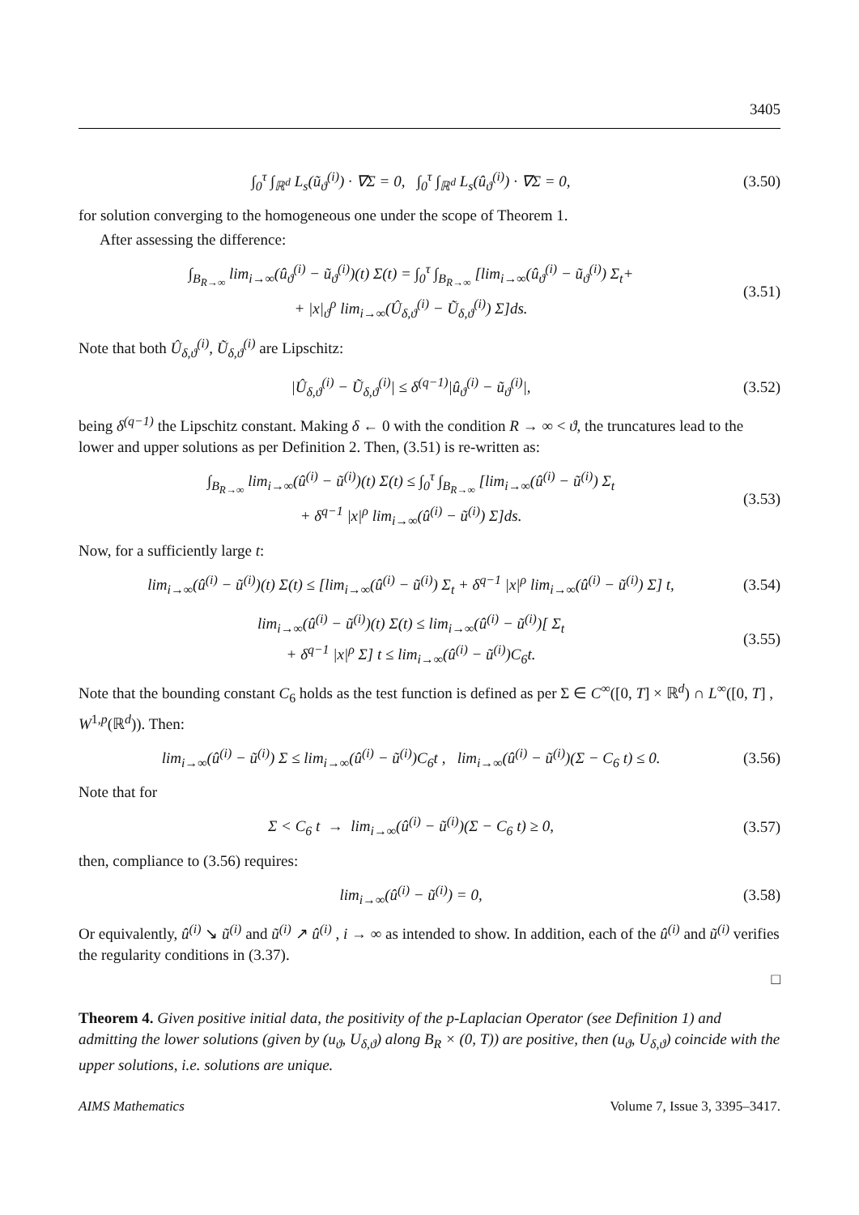3405
∫<sub>0</sub><sup>τ</sup> ∫<sub>ℝ<sup>d</sup></sub> L<sub>s</sub>(ũ<sub>ϑ</sub><sup>(i)</sup>) · ∇Σ = 0, ∫<sub>0</sub><sup>τ</sup> ∫<sub>ℝ<sup>d</sup></sub> L<sub>s</sub>(û<sub>ϑ</sub><sup>(i)</sup>) · ∇Σ = 0, (3.50)
for solution converging to the homogeneous one under the scope of Theorem 1.
After assessing the difference:
∫<sub>B<sub>R→∞</sub></sub> lim<sub>i→∞</sub>(û<sub>ϑ</sub><sup>(i)</sup> − ũ<sub>ϑ</sub><sup>(i)</sup>)(t) Σ(t) = ∫<sub>0</sub><sup>τ</sup> ∫<sub>B<sub>R→∞</sub></sub> [lim<sub>i→∞</sub>(û<sub>ϑ</sub><sup>(i)</sup> − ũ<sub>ϑ</sub><sup>(i)</sup>) Σ<sub>t</sub>+
+ |x|<sub>ϑ</sub><sup>ρ</sup> lim<sub>i→∞</sub>(Û<sub>δ,ϑ</sub><sup>(i)</sup> − Ũ<sub>δ,ϑ</sub><sup>(i)</sup>) Σ]ds. (3.51)
Note that both Û<sub>δ,ϑ</sub><sup>(i)</sup>, Ũ<sub>δ,ϑ</sub><sup>(i)</sup> are Lipschitz:
|Û<sub>δ,ϑ</sub><sup>(i)</sup> − Ũ<sub>δ,ϑ</sub><sup>(i)</sup>| ≤ δ<sup>(q−1)</sup>|û<sub>ϑ</sub><sup>(i)</sup> − ũ<sub>ϑ</sub><sup>(i)</sup>|, (3.52)
being δ<sup>(q−1)</sup> the Lipschitz constant. Making δ ← 0 with the condition R → ∞ < ϑ, the truncatures lead to the lower and upper solutions as per Definition 2. Then, (3.51) is re-written as:
∫<sub>B<sub>R→∞</sub></sub> lim<sub>i→∞</sub>(û<sup>(i)</sup> − ũ<sup>(i)</sup>)(t) Σ(t) ≤ ∫<sub>0</sub><sup>τ</sup> ∫<sub>B<sub>R→∞</sub></sub> [lim<sub>i→∞</sub>(û<sup>(i)</sup> − ũ<sup>(i)</sup>) Σ<sub>t</sub>
+ δ<sup>q−1</sup> |x|<sup>ρ</sup> lim<sub>i→∞</sub>(û<sup>(i)</sup> − ũ<sup>(i)</sup>) Σ]ds. (3.53)
Now, for a sufficiently large t:
lim<sub>i→∞</sub>(û<sup>(i)</sup> − ũ<sup>(i)</sup>)(t) Σ(t) ≤ [lim<sub>i→∞</sub>(û<sup>(i)</sup> − ũ<sup>(i)</sup>) Σ<sub>t</sub> + δ<sup>q−1</sup> |x|<sup>ρ</sup> lim<sub>i→∞</sub>(û<sup>(i)</sup> − ũ<sup>(i)</sup>) Σ] t, (3.54)
lim<sub>i→∞</sub>(û<sup>(i)</sup> − ũ<sup>(i)</sup>)(t) Σ(t) ≤ lim<sub>i→∞</sub>(û<sup>(i)</sup> − ũ<sup>(i)</sup>)[ Σ<sub>t</sub>
+ δ<sup>q−1</sup> |x|<sup>ρ</sup> Σ] t ≤ lim<sub>i→∞</sub>(û<sup>(i)</sup> − ũ<sup>(i)</sup>)C<sub>6</sub>t. (3.55)
Note that the bounding constant C<sub>6</sub> holds as the test function is defined as per Σ ∈ C<sup>∞</sup>([0, T] × ℝ<sup>d</sup>) ∩ L<sup>∞</sup>([0, T] , W<sup>1,p</sup>(ℝ<sup>d</sup>)). Then:
lim<sub>i→∞</sub>(û<sup>(i)</sup> − ũ<sup>(i)</sup>) Σ ≤ lim<sub>i→∞</sub>(û<sup>(i)</sup> − ũ<sup>(i)</sup>)C<sub>6</sub>t , lim<sub>i→∞</sub>(û<sup>(i)</sup> − ũ<sup>(i)</sup>)(Σ − C<sub>6</sub> t) ≤ 0. (3.56)
Note that for
Σ < C<sub>6</sub> t → lim<sub>i→∞</sub>(û<sup>(i)</sup> − ũ<sup>(i)</sup>)(Σ − C<sub>6</sub> t) ≥ 0, (3.57)
then, compliance to (3.56) requires:
lim<sub>i→∞</sub>(û<sup>(i)</sup> − ũ<sup>(i)</sup>) = 0, (3.58)
Or equivalently, û<sup>(i)</sup> ↘ ũ<sup>(i)</sup> and ũ<sup>(i)</sup> ↗ û<sup>(i)</sup> , i → ∞ as intended to show. In addition, each of the û<sup>(i)</sup> and ũ<sup>(i)</sup> verifies the regularity conditions in (3.37).
□
Theorem 4. Given positive initial data, the positivity of the p-Laplacian Operator (see Definition 1) and admitting the lower solutions (given by (u<sub>ϑ</sub>, U<sub>δ,ϑ</sub>) along B<sub>R</sub> × (0, T)) are positive, then (u<sub>ϑ</sub>, U<sub>δ,ϑ</sub>) coincide with the upper solutions, i.e. solutions are unique.
AIMS Mathematics Volume 7, Issue 3, 3395–3417.